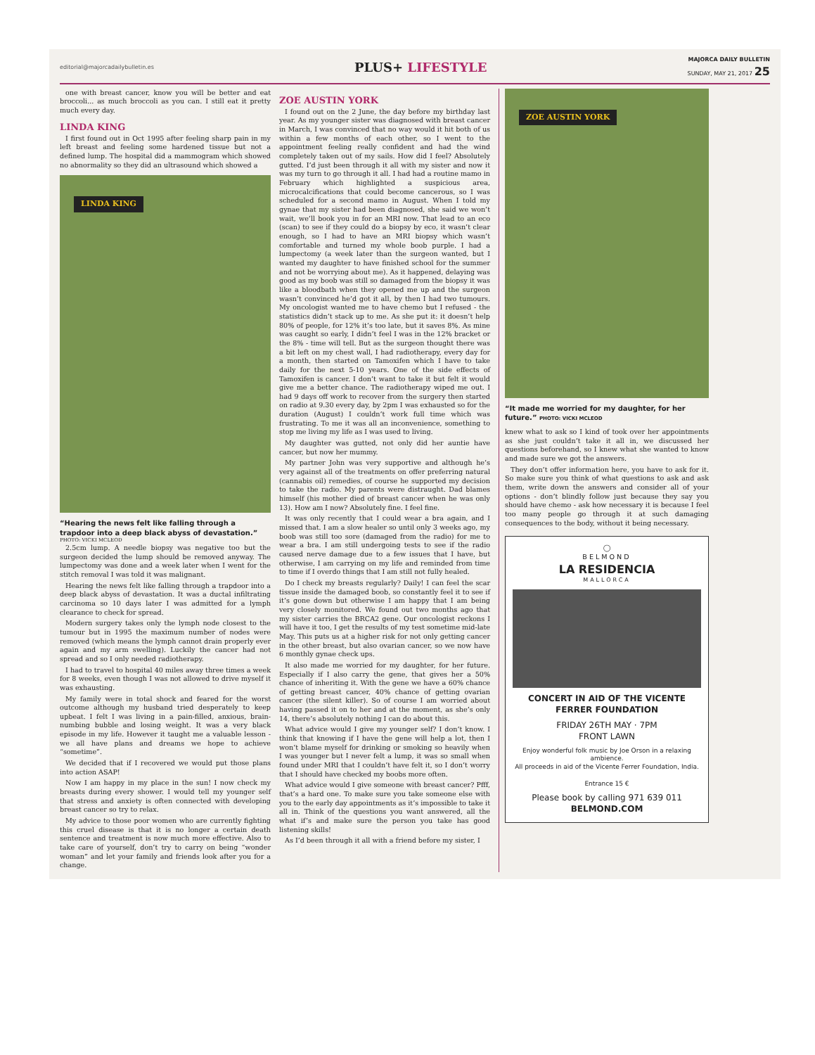editorial@majorcadailybulletin.es
PLUS+ LIFESTYLE
MAJORCA DAILY BULLETIN
SUNDAY, MAY 21, 2017 25
one with breast cancer, know you will be better and eat broccoli... as much broccoli as you can. I still eat it pretty much every day.
LINDA KING
I first found out in Oct 1995 after feeling sharp pain in my left breast and feeling some hardened tissue but not a defined lump. The hospital did a mammogram which showed no abnormality so they did an ultrasound which showed a
LINDA KING
“Hearing the news felt like falling through a trapdoor into a deep black abyss of devastation.”
PHOTO: VICKI MCLEOD
2.5cm lump. A needle biopsy was negative too but the surgeon decided the lump should be removed anyway. The lumpectomy was done and a week later when I went for the stitch removal I was told it was malignant.
Hearing the news felt like falling through a trapdoor into a deep black abyss of devastation. It was a ductal infiltrating carcinoma so 10 days later I was admitted for a lymph clearance to check for spread.
Modern surgery takes only the lymph node closest to the tumour but in 1995 the maximum number of nodes were removed (which means the lymph cannot drain properly ever again and my arm swelling). Luckily the cancer had not spread and so I only needed radiotherapy.
I had to travel to hospital 40 miles away three times a week for 8 weeks, even though I was not allowed to drive myself it was exhausting.
My family were in total shock and feared for the worst outcome although my husband tried desperately to keep upbeat. I felt I was living in a pain-filled, anxious, brain-numbing bubble and losing weight. It was a very black episode in my life. However it taught me a valuable lesson - we all have plans and dreams we hope to achieve “sometime”.
We decided that if I recovered we would put those plans into action ASAP!
Now I am happy in my place in the sun! I now check my breasts during every shower. I would tell my younger self that stress and anxiety is often connected with developing breast cancer so try to relax.
My advice to those poor women who are currently fighting this cruel disease is that it is no longer a certain death sentence and treatment is now much more effective. Also to take care of yourself, don’t try to carry on being “wonder woman” and let your family and friends look after you for a change.
ZOE AUSTIN YORK
I found out on the 2 June, the day before my birthday last year. As my younger sister was diagnosed with breast cancer in March, I was convinced that no way would it hit both of us within a few months of each other, so I went to the appointment feeling really confident and had the wind completely taken out of my sails. How did I feel? Absolutely gutted. I’d just been through it all with my sister and now it was my turn to go through it all. I had had a routine mamo in February which highlighted a suspicious area, microcalcifications that could become cancerous, so I was scheduled for a second mamo in August. When I told my gynae that my sister had been diagnosed, she said we won’t wait, we’ll book you in for an MRI now. That lead to an eco (scan) to see if they could do a biopsy by eco, it wasn’t clear enough, so I had to have an MRI biopsy which wasn’t comfortable and turned my whole boob purple. I had a lumpectomy (a week later than the surgeon wanted, but I wanted my daughter to have finished school for the summer and not be worrying about me). As it happened, delaying was good as my boob was still so damaged from the biopsy it was like a bloodbath when they opened me up and the surgeon wasn’t convinced he’d got it all, by then I had two tumours. My oncologist wanted me to have chemo but I refused - the statistics didn’t stack up to me. As she put it: it doesn’t help 80% of people, for 12% it’s too late, but it saves 8%. As mine was caught so early, I didn’t feel I was in the 12% bracket or the 8% - time will tell. But as the surgeon thought there was a bit left on my chest wall, I had radiotherapy, every day for a month, then started on Tamoxifen which I have to take daily for the next 5-10 years. One of the side effects of Tamoxifen is cancer. I don’t want to take it but felt it would give me a better chance. The radiotherapy wiped me out. I had 9 days off work to recover from the surgery then started on radio at 9.30 every day, by 2pm I was exhausted so for the duration (August) I couldn’t work full time which was frustrating. To me it was all an inconvenience, something to stop me living my life as I was used to living.
My daughter was gutted, not only did her auntie have cancer, but now her mummy.
My partner John was very supportive and although he’s very against all of the treatments on offer preferring natural (cannabis oil) remedies, of course he supported my decision to take the radio. My parents were distraught. Dad blames himself (his mother died of breast cancer when he was only 13). How am I now? Absolutely fine. I feel fine.
It was only recently that I could wear a bra again, and I missed that. I am a slow healer so until only 3 weeks ago, my boob was still too sore (damaged from the radio) for me to wear a bra. I am still undergoing tests to see if the radio caused nerve damage due to a few issues that I have, but otherwise, I am carrying on my life and reminded from time to time if I overdo things that I am still not fully healed.
Do I check my breasts regularly? Daily! I can feel the scar tissue inside the damaged boob, so constantly feel it to see if it’s gone down but otherwise I am happy that I am being very closely monitored. We found out two months ago that my sister carries the BRCA2 gene. Our oncologist reckons I will have it too, I get the results of my test sometime mid-late May. This puts us at a higher risk for not only getting cancer in the other breast, but also ovarian cancer, so we now have 6 monthly gynae check ups.
It also made me worried for my daughter, for her future. Especially if I also carry the gene, that gives her a 50% chance of inheriting it. With the gene we have a 60% chance of getting breast cancer, 40% chance of getting ovarian cancer (the silent killer). So of course I am worried about having passed it on to her and at the moment, as she’s only 14, there’s absolutely nothing I can do about this.
What advice would I give my younger self? I don’t know. I think that knowing if I have the gene will help a lot, then I won’t blame myself for drinking or smoking so heavily when I was younger but I never felt a lump, it was so small when found under MRI that I couldn’t have felt it, so I don’t worry that I should have checked my boobs more often.
What advice would I give someone with breast cancer? Pfff, that’s a hard one. To make sure you take someone else with you to the early day appointments as it’s impossible to take it all in. Think of the questions you want answered, all the what if’s and make sure the person you take has good listening skills!
As I’d been through it all with a friend before my sister, I
ZOE AUSTIN YORK
“It made me worried for my daughter, for her future.” PHOTO: VICKI MCLEOD
knew what to ask so I kind of took over her appointments as she just couldn’t take it all in, we discussed her questions beforehand, so I knew what she wanted to know and made sure we got the answers.
They don’t offer information here, you have to ask for it. So make sure you think of what questions to ask and ask them, write down the answers and consider all of your options - don’t blindly follow just because they say you should have chemo - ask how necessary it is because I feel too many people go through it at such damaging consequences to the body, without it being necessary.
◯
BELMOND
LA RESIDENCIA
MALLORCA
CONCERT IN AID OF THE VICENTE FERRER FOUNDATION
FRIDAY 26TH MAY · 7PM
FRONT LAWN
Enjoy wonderful folk music by Joe Orson in a relaxing ambience.
All proceeds in aid of the Vicente Ferrer Foundation, India.
Entrance 15 €
Please book by calling 971 639 011
BELMOND.COM